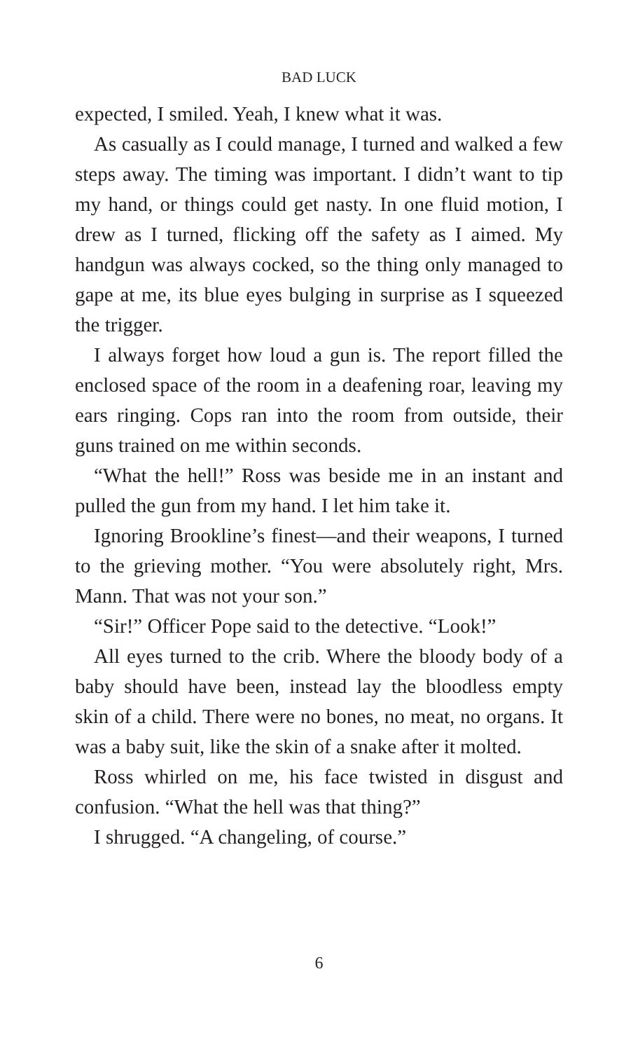BAD LUCK
expected, I smiled. Yeah, I knew what it was.
As casually as I could manage, I turned and walked a few steps away. The timing was important. I didn’t want to tip my hand, or things could get nasty. In one fluid motion, I drew as I turned, flicking off the safety as I aimed. My handgun was always cocked, so the thing only managed to gape at me, its blue eyes bulging in surprise as I squeezed the trigger.
I always forget how loud a gun is. The report filled the enclosed space of the room in a deafening roar, leaving my ears ringing. Cops ran into the room from outside, their guns trained on me within seconds.
“What the hell!” Ross was beside me in an instant and pulled the gun from my hand. I let him take it.
Ignoring Brookline’s finest—and their weapons, I turned to the grieving mother. “You were absolutely right, Mrs. Mann. That was not your son.”
“Sir!” Officer Pope said to the detective. “Look!”
All eyes turned to the crib. Where the bloody body of a baby should have been, instead lay the bloodless empty skin of a child. There were no bones, no meat, no organs. It was a baby suit, like the skin of a snake after it molted.
Ross whirled on me, his face twisted in disgust and confusion. “What the hell was that thing?”
I shrugged. “A changeling, of course.”
6